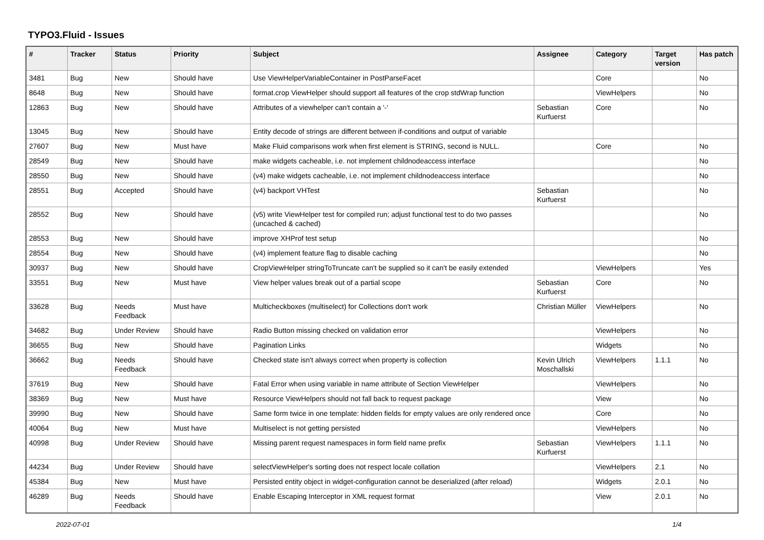TYPO3.Fluid - Issues
| # | Tracker | Status | Priority | Subject | Assignee | Category | Target version | Has patch |
| --- | --- | --- | --- | --- | --- | --- | --- | --- |
| 3481 | Bug | New | Should have | Use ViewHelperVariableContainer in PostParseFacet | | Core | | No |
| 8648 | Bug | New | Should have | format.crop ViewHelper should support all features of the crop stdWrap function | | ViewHelpers | | No |
| 12863 | Bug | New | Should have | Attributes of a viewhelper can't contain a '-' | Sebastian Kurfuerst | Core | | No |
| 13045 | Bug | New | Should have | Entity decode of strings are different between if-conditions and output of variable | | | | |
| 27607 | Bug | New | Must have | Make Fluid comparisons work when first element is STRING, second is NULL. | | Core | | No |
| 28549 | Bug | New | Should have | make widgets cacheable, i.e. not implement childnodeaccess interface | | | | No |
| 28550 | Bug | New | Should have | (v4) make widgets cacheable, i.e. not implement childnodeaccess interface | | | | No |
| 28551 | Bug | Accepted | Should have | (v4) backport VHTest | Sebastian Kurfuerst | | | No |
| 28552 | Bug | New | Should have | (v5) write ViewHelper test for compiled run; adjust functional test to do two passes (uncached & cached) | | | | No |
| 28553 | Bug | New | Should have | improve XHProf test setup | | | | No |
| 28554 | Bug | New | Should have | (v4) implement feature flag to disable caching | | | | No |
| 30937 | Bug | New | Should have | CropViewHelper stringToTruncate can't be supplied so it can't be easily extended | | ViewHelpers | | Yes |
| 33551 | Bug | New | Must have | View helper values break out of a partial scope | Sebastian Kurfuerst | Core | | No |
| 33628 | Bug | Needs Feedback | Must have | Multicheckboxes (multiselect) for Collections don't work | Christian Müller | ViewHelpers | | No |
| 34682 | Bug | Under Review | Should have | Radio Button missing checked on validation error | | ViewHelpers | | No |
| 36655 | Bug | New | Should have | Pagination Links | | Widgets | | No |
| 36662 | Bug | Needs Feedback | Should have | Checked state isn't always correct when property is collection | Kevin Ulrich Moschallski | ViewHelpers | 1.1.1 | No |
| 37619 | Bug | New | Should have | Fatal Error when using variable in name attribute of Section ViewHelper | | ViewHelpers | | No |
| 38369 | Bug | New | Must have | Resource ViewHelpers should not fall back to request package | | View | | No |
| 39990 | Bug | New | Should have | Same form twice in one template: hidden fields for empty values are only rendered once | | Core | | No |
| 40064 | Bug | New | Must have | Multiselect is not getting persisted | | ViewHelpers | | No |
| 40998 | Bug | Under Review | Should have | Missing parent request namespaces in form field name prefix | Sebastian Kurfuerst | ViewHelpers | 1.1.1 | No |
| 44234 | Bug | Under Review | Should have | selectViewHelper's sorting does not respect locale collation | | ViewHelpers | 2.1 | No |
| 45384 | Bug | New | Must have | Persisted entity object in widget-configuration cannot be deserialized (after reload) | | Widgets | 2.0.1 | No |
| 46289 | Bug | Needs Feedback | Should have | Enable Escaping Interceptor in XML request format | | View | 2.0.1 | No |
2022-07-01 1/4